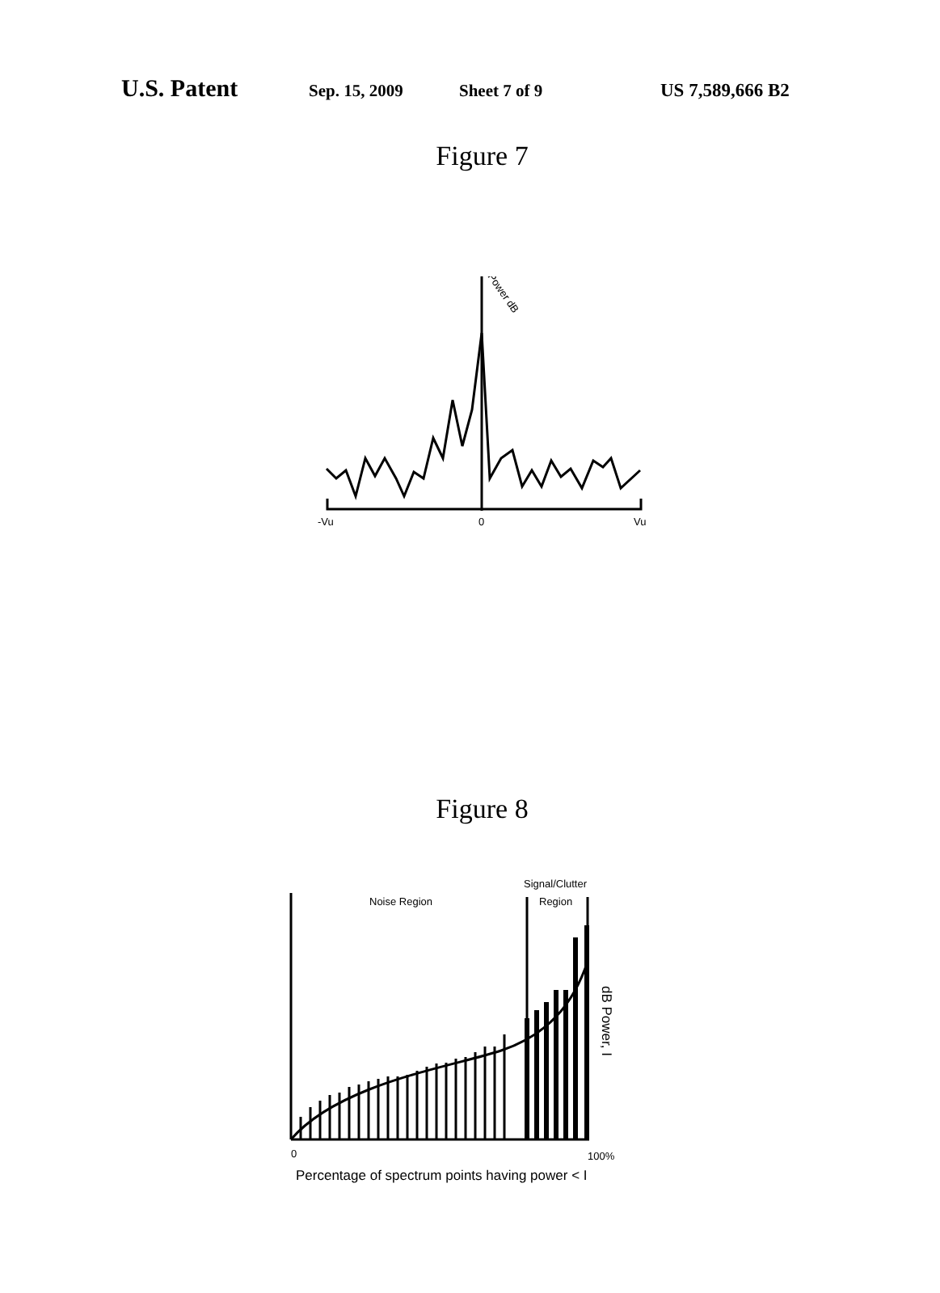U.S. Patent Sep. 15, 2009 Sheet 7 of 9 US 7,589,666 B2
Figure 7
Power dB
-Vu
0
Vu
Figure 8
Noise Region
Signal/Clutter
Region
dB Power, I
0
100%
Percentage of spectrum points having power < I